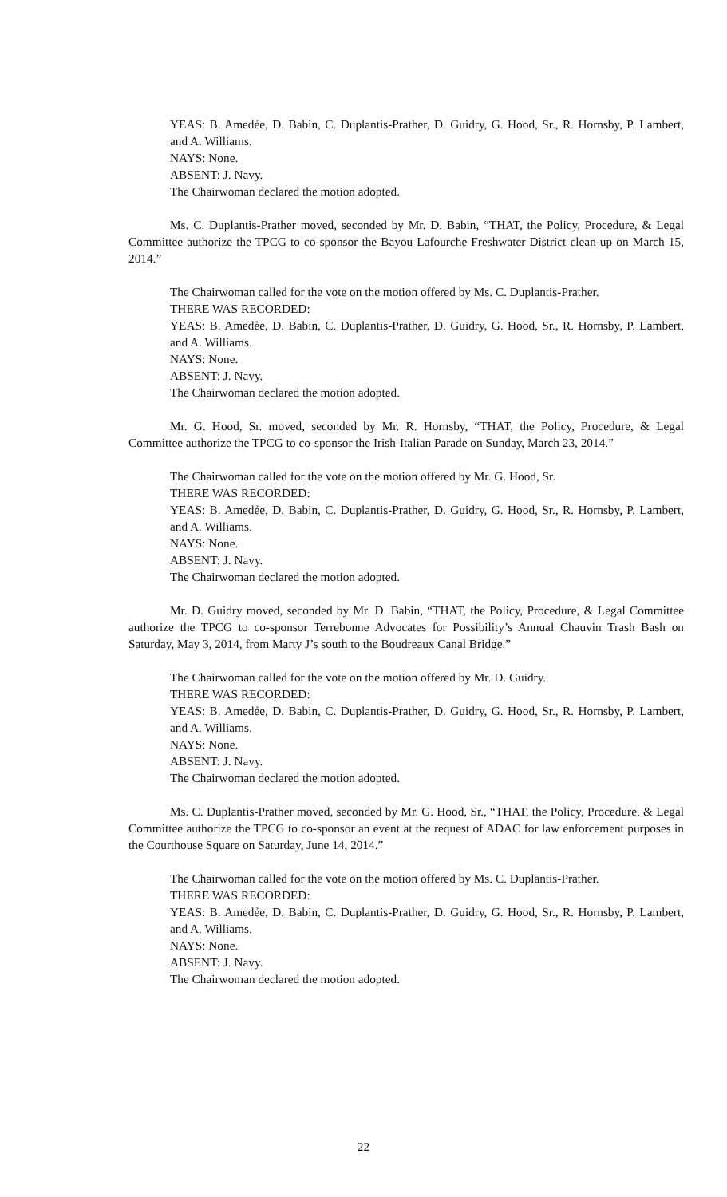YEAS: B. Amedẻe, D. Babin, C. Duplantis-Prather, D. Guidry, G. Hood, Sr., R. Hornsby, P. Lambert, and A. Williams.
NAYS: None.
ABSENT: J. Navy.
The Chairwoman declared the motion adopted.
Ms. C. Duplantis-Prather moved, seconded by Mr. D. Babin, “THAT, the Policy, Procedure, & Legal Committee authorize the TPCG to co-sponsor the Bayou Lafourche Freshwater District clean-up on March 15, 2014.”
The Chairwoman called for the vote on the motion offered by Ms. C. Duplantis-Prather.
THERE WAS RECORDED:
YEAS: B. Amedẻe, D. Babin, C. Duplantis-Prather, D. Guidry, G. Hood, Sr., R. Hornsby, P. Lambert, and A. Williams.
NAYS: None.
ABSENT: J. Navy.
The Chairwoman declared the motion adopted.
Mr. G. Hood, Sr. moved, seconded by Mr. R. Hornsby, “THAT, the Policy, Procedure, & Legal Committee authorize the TPCG to co-sponsor the Irish-Italian Parade on Sunday, March 23, 2014.”
The Chairwoman called for the vote on the motion offered by Mr. G. Hood, Sr.
THERE WAS RECORDED:
YEAS: B. Amedẻe, D. Babin, C. Duplantis-Prather, D. Guidry, G. Hood, Sr., R. Hornsby, P. Lambert, and A. Williams.
NAYS: None.
ABSENT: J. Navy.
The Chairwoman declared the motion adopted.
Mr. D. Guidry moved, seconded by Mr. D. Babin, “THAT, the Policy, Procedure, & Legal Committee authorize the TPCG to co-sponsor Terrebonne Advocates for Possibility’s Annual Chauvin Trash Bash on Saturday, May 3, 2014, from Marty J’s south to the Boudreaux Canal Bridge.”
The Chairwoman called for the vote on the motion offered by Mr. D. Guidry.
THERE WAS RECORDED:
YEAS: B. Amedẻe, D. Babin, C. Duplantis-Prather, D. Guidry, G. Hood, Sr., R. Hornsby, P. Lambert, and A. Williams.
NAYS: None.
ABSENT: J. Navy.
The Chairwoman declared the motion adopted.
Ms. C. Duplantis-Prather moved, seconded by Mr. G. Hood, Sr., “THAT, the Policy, Procedure, & Legal Committee authorize the TPCG to co-sponsor an event at the request of ADAC for law enforcement purposes in the Courthouse Square on Saturday, June 14, 2014.”
The Chairwoman called for the vote on the motion offered by Ms. C. Duplantis-Prather.
THERE WAS RECORDED:
YEAS: B. Amedẻe, D. Babin, C. Duplantis-Prather, D. Guidry, G. Hood, Sr., R. Hornsby, P. Lambert, and A. Williams.
NAYS: None.
ABSENT: J. Navy.
The Chairwoman declared the motion adopted.
22